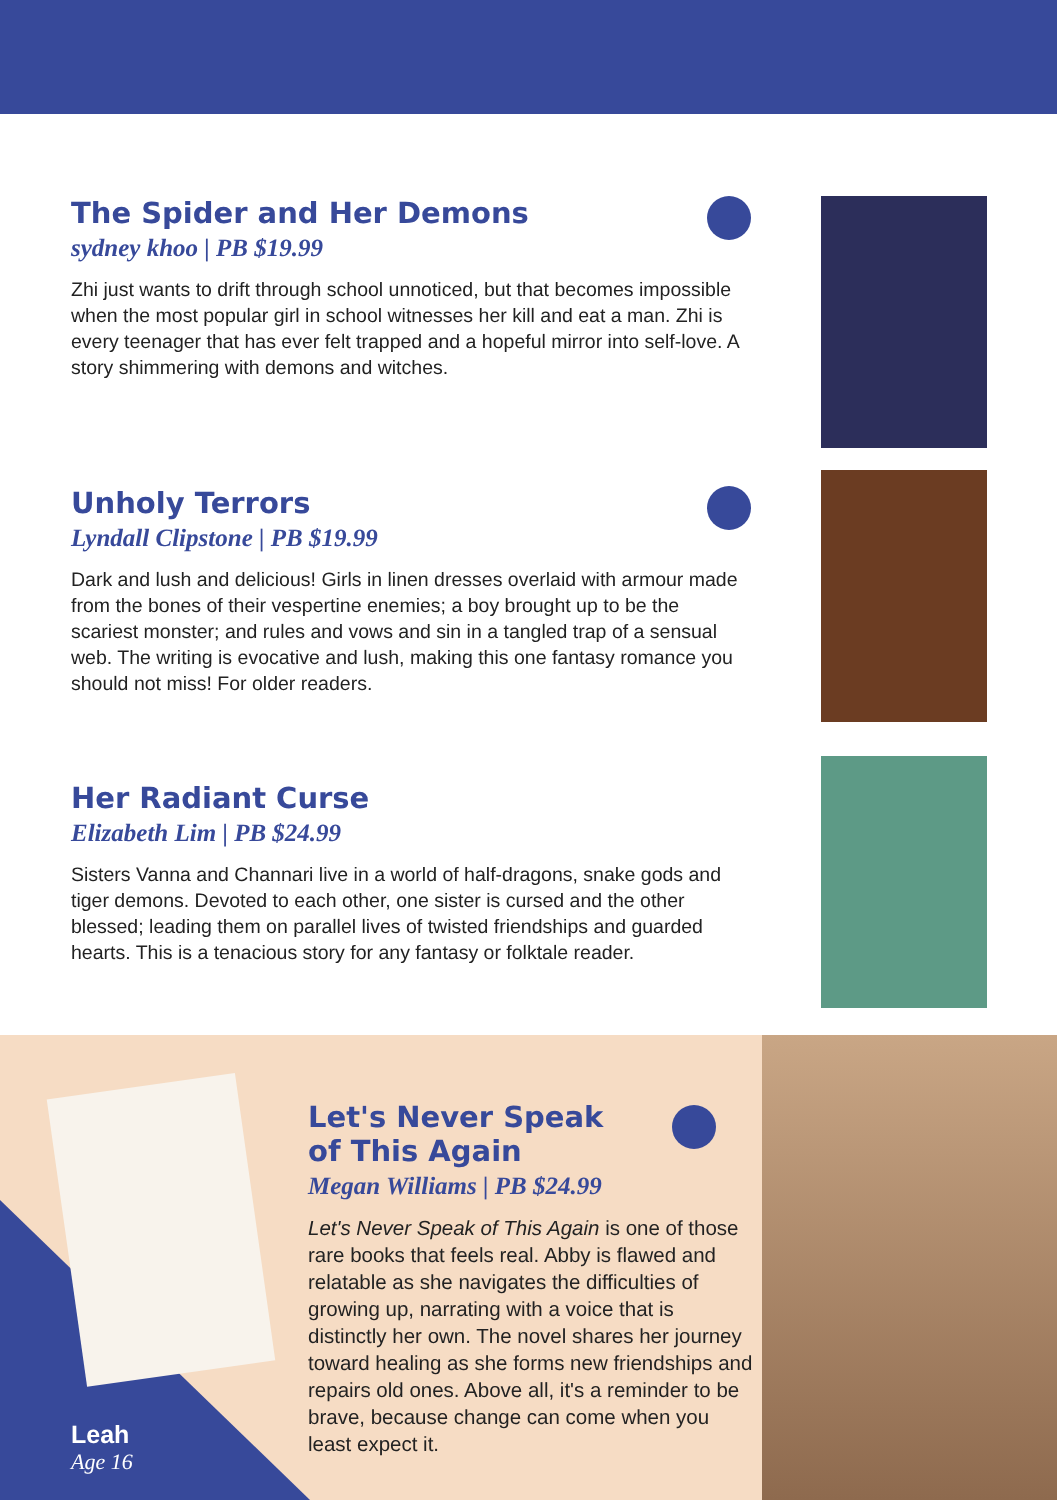The Spider and Her Demons
sydney khoo | PB $19.99
Zhi just wants to drift through school unnoticed, but that becomes impossible when the most popular girl in school witnesses her kill and eat a man. Zhi is every teenager that has ever felt trapped and a hopeful mirror into self-love. A story shimmering with demons and witches.
Unholy Terrors
Lyndall Clipstone | PB $19.99
Dark and lush and delicious! Girls in linen dresses overlaid with armour made from the bones of their vespertine enemies; a boy brought up to be the scariest monster; and rules and vows and sin in a tangled trap of a sensual web. The writing is evocative and lush, making this one fantasy romance you should not miss! For older readers.
Her Radiant Curse
Elizabeth Lim | PB $24.99
Sisters Vanna and Channari live in a world of half-dragons, snake gods and tiger demons. Devoted to each other, one sister is cursed and the other blessed; leading them on parallel lives of twisted friendships and guarded hearts. This is a tenacious story for any fantasy or folktale reader.
Leah
Age 16
Let's Never Speak
of This Again
Megan Williams | PB $24.99
Let's Never Speak of This Again is one of those rare books that feels real. Abby is flawed and relatable as she navigates the difficulties of growing up, narrating with a voice that is distinctly her own. The novel shares her journey toward healing as she forms new friendships and repairs old ones. Above all, it's a reminder to be brave, because change can come when you least expect it.